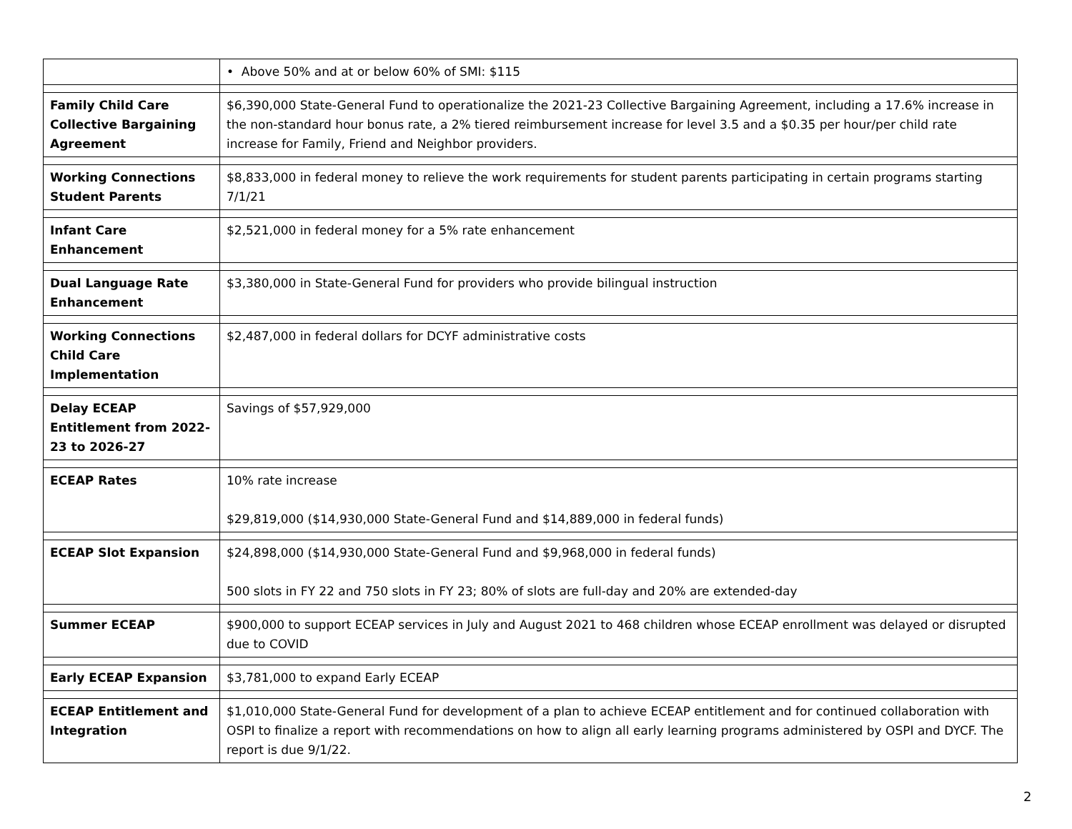| | • Above 50% and at or below 60% of SMI: $115 |
| Family Child Care Collective Bargaining Agreement | $6,390,000 State-General Fund to operationalize the 2021-23 Collective Bargaining Agreement, including a 17.6% increase in the non-standard hour bonus rate, a 2% tiered reimbursement increase for level 3.5 and a $0.35 per hour/per child rate increase for Family, Friend and Neighbor providers. |
| Working Connections Student Parents | $8,833,000 in federal money to relieve the work requirements for student parents participating in certain programs starting 7/1/21 |
| Infant Care Enhancement | $2,521,000 in federal money for a 5% rate enhancement |
| Dual Language Rate Enhancement | $3,380,000 in State-General Fund for providers who provide bilingual instruction |
| Working Connections Child Care Implementation | $2,487,000 in federal dollars for DCYF administrative costs |
| Delay ECEAP Entitlement from 2022-23 to 2026-27 | Savings of $57,929,000 |
| ECEAP Rates | 10% rate increase $29,819,000 ($14,930,000 State-General Fund and $14,889,000 in federal funds) |
| ECEAP Slot Expansion | $24,898,000 ($14,930,000 State-General Fund and $9,968,000 in federal funds) 500 slots in FY 22 and 750 slots in FY 23; 80% of slots are full-day and 20% are extended-day |
| Summer ECEAP | $900,000 to support ECEAP services in July and August 2021 to 468 children whose ECEAP enrollment was delayed or disrupted due to COVID |
| Early ECEAP Expansion | $3,781,000 to expand Early ECEAP |
| ECEAP Entitlement and Integration | $1,010,000 State-General Fund for development of a plan to achieve ECEAP entitlement and for continued collaboration with OSPI to finalize a report with recommendations on how to align all early learning programs administered by OSPI and DYCF. The report is due 9/1/22. |
2